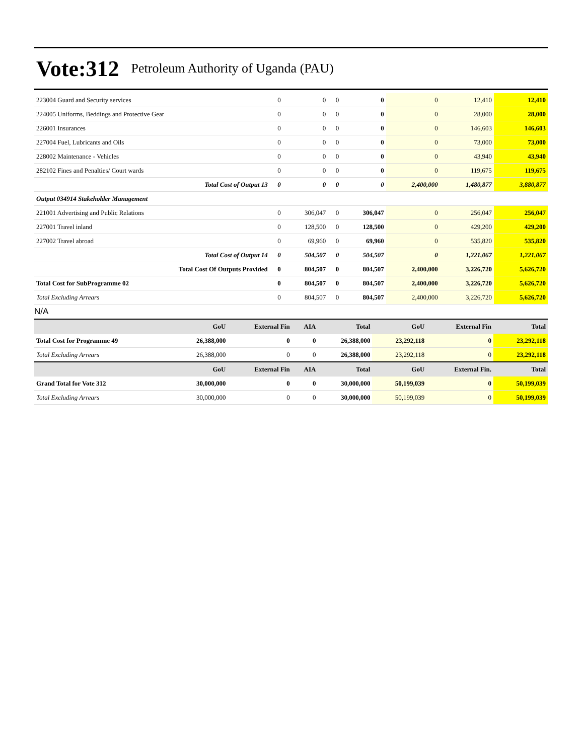Vote:312 Petroleum Authority of Uganda (PAU)
| 223004 Guard and Security services | 0 | 0 | 0 | 0 | 0 | 12,410 | 12,410 |
| 224005 Uniforms, Beddings and Protective Gear | 0 | 0 | 0 | 0 | 0 | 28,000 | 28,000 |
| 226001 Insurances | 0 | 0 | 0 | 0 | 0 | 146,603 | 146,603 |
| 227004 Fuel, Lubricants and Oils | 0 | 0 | 0 | 0 | 0 | 73,000 | 73,000 |
| 228002 Maintenance - Vehicles | 0 | 0 | 0 | 0 | 0 | 43,940 | 43,940 |
| 282102 Fines and Penalties/ Court wards | 0 | 0 | 0 | 0 | 0 | 119,675 | 119,675 |
| Total Cost of Output 13 | 0 | 0 | 0 | 0 | 2,400,000 | 1,480,877 | 3,880,877 |
| Output 034914 Stakeholder Management | | | | | | | |
| 221001 Advertising and Public Relations | 0 | 306,047 | 0 | 306,047 | 0 | 256,047 | 256,047 |
| 227001 Travel inland | 0 | 128,500 | 0 | 128,500 | 0 | 429,200 | 429,200 |
| 227002 Travel abroad | 0 | 69,960 | 0 | 69,960 | 0 | 535,820 | 535,820 |
| Total Cost of Output 14 | 0 | 504,507 | 0 | 504,507 | 0 | 1,221,067 | 1,221,067 |
| Total Cost Of Outputs Provided | 0 | 804,507 | 0 | 804,507 | 2,400,000 | 3,226,720 | 5,626,720 |
| Total Cost for SubProgramme 02 | 0 | 804,507 | 0 | 804,507 | 2,400,000 | 3,226,720 | 5,626,720 |
| Total Excluding Arrears | 0 | 804,507 | 0 | 804,507 | 2,400,000 | 3,226,720 | 5,626,720 |
N/A
| | GoU | External Fin | AIA | Total | GoU | External Fin | Total |
| --- | --- | --- | --- | --- | --- | --- | --- |
| Total Cost for Programme 49 | 26,388,000 | 0 | 0 | 26,388,000 | 23,292,118 | 0 | 23,292,118 |
| Total Excluding Arrears | 26,388,000 | 0 | 0 | 26,388,000 | 23,292,118 | 0 | 23,292,118 |
| | GoU | External Fin | AIA | Total | GoU | External Fin. | Total |
| Grand Total for Vote 312 | 30,000,000 | 0 | 0 | 30,000,000 | 50,199,039 | 0 | 50,199,039 |
| Total Excluding Arrears | 30,000,000 | 0 | 0 | 30,000,000 | 50,199,039 | 0 | 50,199,039 |